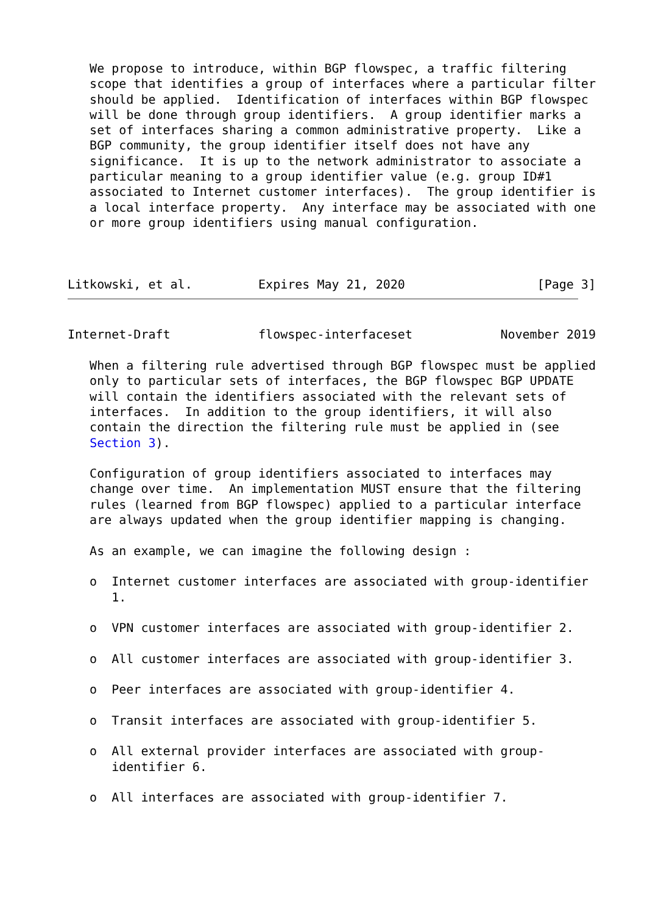We propose to introduce, within BGP flowspec, a traffic filtering
   scope that identifies a group of interfaces where a particular filter
   should be applied.  Identification of interfaces within BGP flowspec
   will be done through group identifiers.  A group identifier marks a
   set of interfaces sharing a common administrative property.  Like a
   BGP community, the group identifier itself does not have any
   significance.  It is up to the network administrator to associate a
   particular meaning to a group identifier value (e.g. group ID#1
   associated to Internet customer interfaces).  The group identifier is
   a local interface property.  Any interface may be associated with one
   or more group identifiers using manual configuration.



Litkowski, et al.         Expires May 21, 2020                  [Page 3]
Internet-Draft            flowspec-interfaceset            November 2019

   When a filtering rule advertised through BGP flowspec must be applied
   only to particular sets of interfaces, the BGP flowspec BGP UPDATE
   will contain the identifiers associated with the relevant sets of
   interfaces.  In addition to the group identifiers, it will also
   contain the direction the filtering rule must be applied in (see
   Section 3).

   Configuration of group identifiers associated to interfaces may
   change over time.  An implementation MUST ensure that the filtering
   rules (learned from BGP flowspec) applied to a particular interface
   are always updated when the group identifier mapping is changing.

   As an example, we can imagine the following design :

   o  Internet customer interfaces are associated with group-identifier
      1.

   o  VPN customer interfaces are associated with group-identifier 2.

   o  All customer interfaces are associated with group-identifier 3.

   o  Peer interfaces are associated with group-identifier 4.

   o  Transit interfaces are associated with group-identifier 5.

   o  All external provider interfaces are associated with group-
      identifier 6.

   o  All interfaces are associated with group-identifier 7.